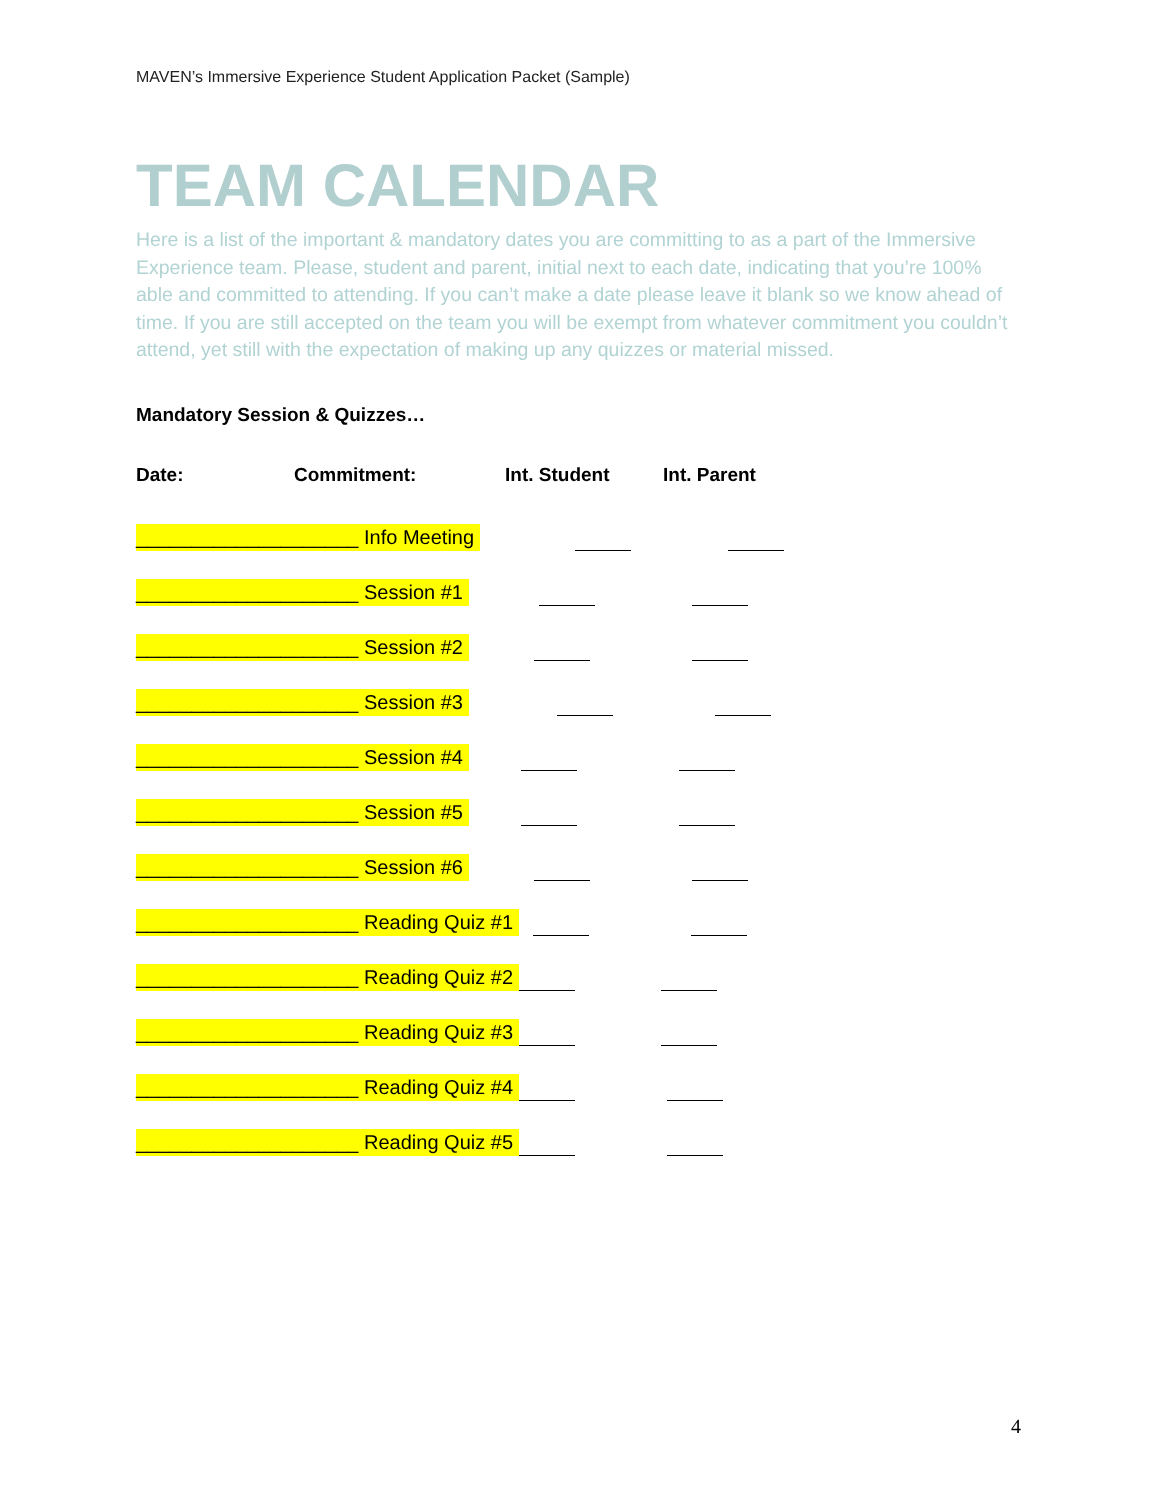MAVEN’s Immersive Experience Student Application Packet (Sample)
TEAM CALENDAR
Here is a list of the important & mandatory dates you are committing to as a part of the Immersive Experience team. Please, student and parent, initial next to each date, indicating that you’re 100% able and committed to attending. If you can’t make a date please leave it blank so we know ahead of time. If you are still accepted on the team you will be exempt from whatever commitment you couldn’t attend, yet still with the expectation of making up any quizzes or material missed.
Mandatory Session & Quizzes…
Date: Commitment: Int. Student Int. Parent
____________________ Info Meeting
____________________ Session #1
____________________ Session #2
____________________ Session #3
____________________ Session #4
____________________ Session #5
____________________ Session #6
____________________ Reading Quiz #1
____________________ Reading Quiz #2
____________________ Reading Quiz #3
____________________ Reading Quiz #4
____________________ Reading Quiz #5
4